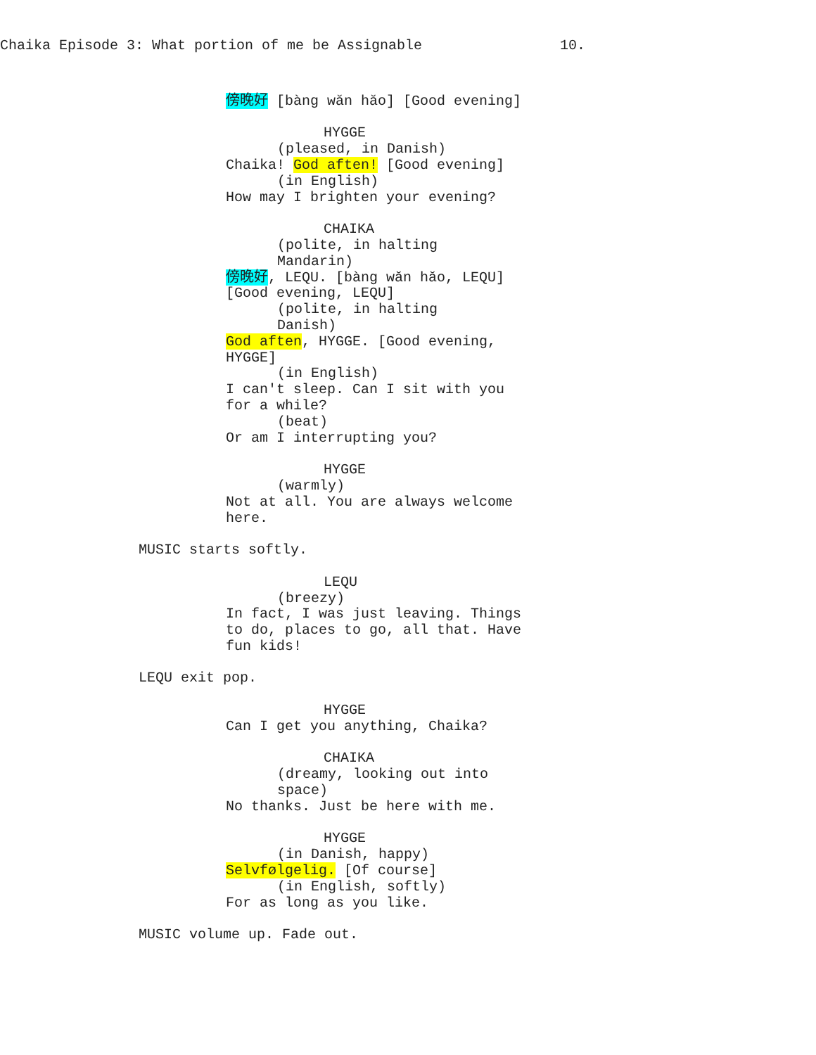Chaika Episode 3: What portion of me be Assignable 10.
傍晚好 [bàng wăn hăo] [Good evening]
HYGGE
(pleased, in Danish)
Chaika! God aften! [Good evening]
(in English)
How may I brighten your evening?
CHAIKA
(polite, in halting Mandarin)
傍晚好, LEQU. [bàng wăn hăo, LEQU] [Good evening, LEQU]
(polite, in halting Danish)
God aften, HYGGE. [Good evening, HYGGE]
(in English)
I can't sleep. Can I sit with you for a while?
(beat)
Or am I interrupting you?
HYGGE
(warmly)
Not at all. You are always welcome here.
MUSIC starts softly.
LEQU
(breezy)
In fact, I was just leaving. Things to do, places to go, all that. Have fun kids!
LEQU exit pop.
HYGGE
Can I get you anything, Chaika?
CHAIKA
(dreamy, looking out into space)
No thanks. Just be here with me.
HYGGE
(in Danish, happy)
Selvfølgelig. [Of course]
(in English, softly)
For as long as you like.
MUSIC volume up. Fade out.